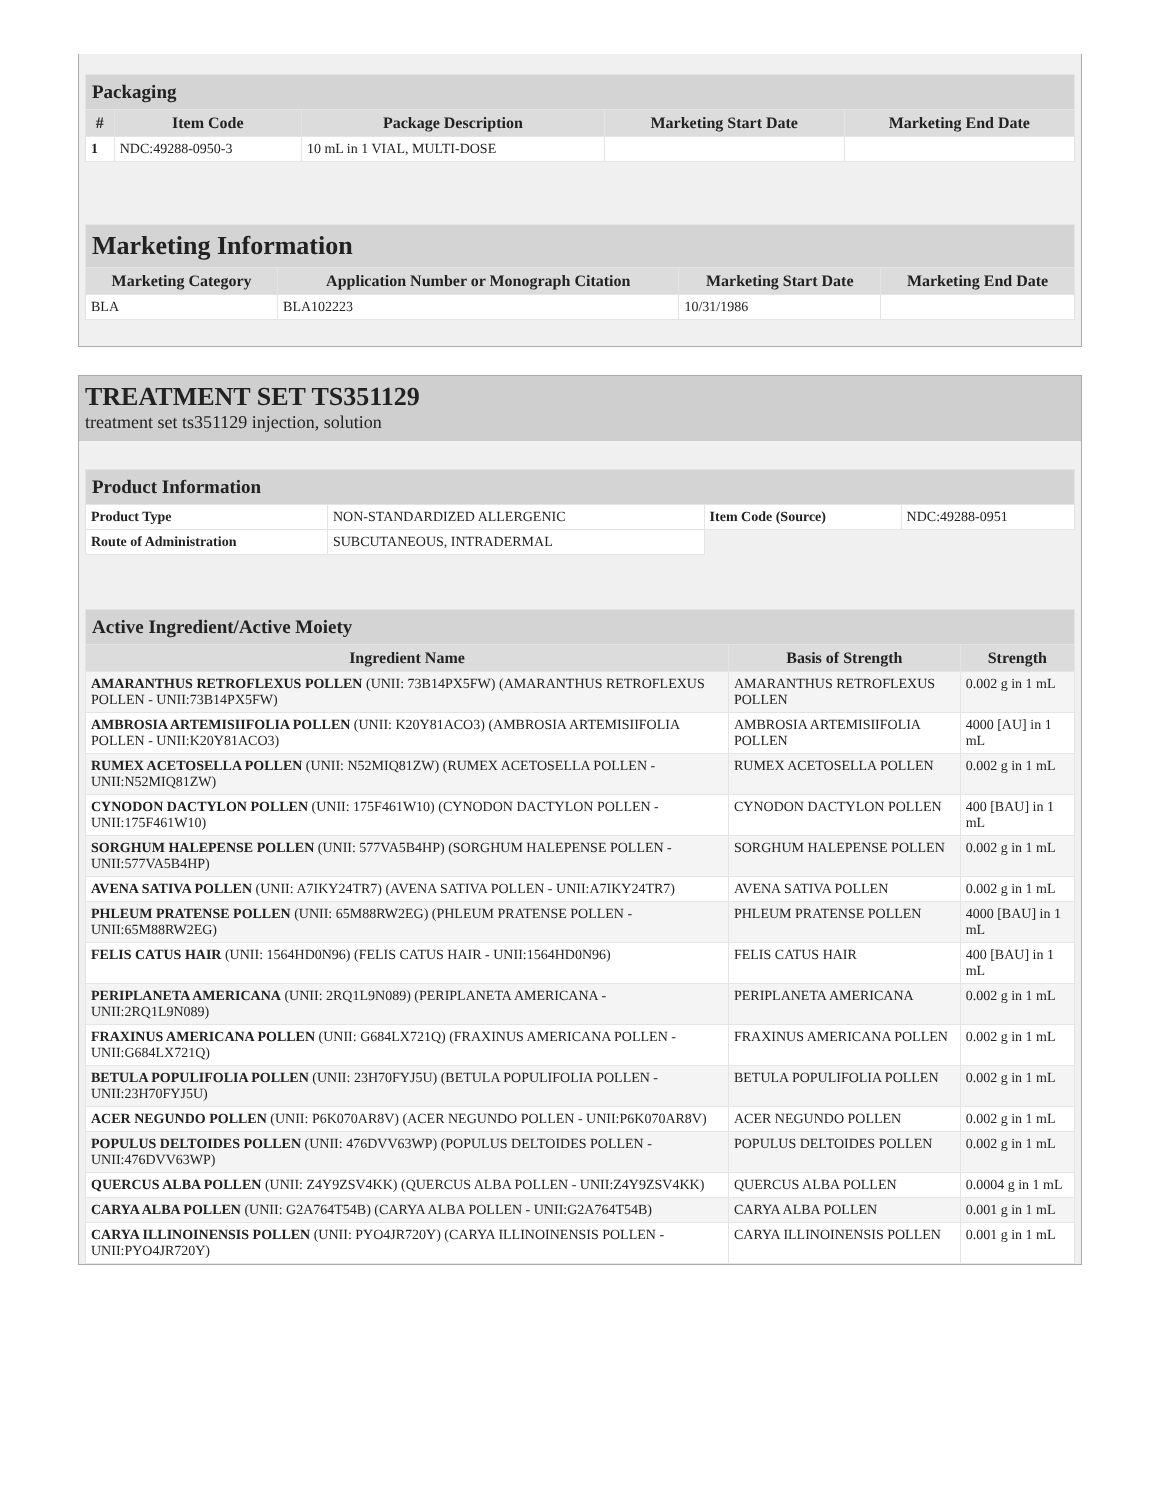| Packaging | | | | |
| # | Item Code | Package Description | Marketing Start Date | Marketing End Date |
| 1 | NDC:49288-0950-3 | 10 mL in 1 VIAL, MULTI-DOSE | | |
| Marketing Information | | | |
| Marketing Category | Application Number or Monograph Citation | Marketing Start Date | Marketing End Date |
| BLA | BLA102223 | 10/31/1986 | |
TREATMENT SET TS351129
treatment set ts351129 injection, solution
| Product Information | | | |
| Product Type | NON-STANDARDIZED ALLERGENIC | Item Code (Source) | NDC:49288-0951 |
| Route of Administration | SUBCUTANEOUS, INTRADERMAL | | |
| Active Ingredient/Active Moiety | | |
| Ingredient Name | Basis of Strength | Strength |
| AMARANTHUS RETROFLEXUS POLLEN (UNII: 73B14PX5FW) (AMARANTHUS RETROFLEXUS POLLEN - UNII:73B14PX5FW) | AMARANTHUS RETROFLEXUS POLLEN | 0.002 g in 1 mL |
| AMBROSIA ARTEMISIIFOLIA POLLEN (UNII: K20Y81ACO3) (AMBROSIA ARTEMISIIFOLIA POLLEN - UNII:K20Y81ACO3) | AMBROSIA ARTEMISIIFOLIA POLLEN | 4000 [AU] in 1 mL |
| RUMEX ACETOSELLA POLLEN (UNII: N52MIQ81ZW) (RUMEX ACETOSELLA POLLEN - UNII:N52MIQ81ZW) | RUMEX ACETOSELLA POLLEN | 0.002 g in 1 mL |
| CYNODON DACTYLON POLLEN (UNII: 175F461W10) (CYNODON DACTYLON POLLEN - UNII:175F461W10) | CYNODON DACTYLON POLLEN | 400 [BAU] in 1 mL |
| SORGHUM HALEPENSE POLLEN (UNII: 577VA5B4HP) (SORGHUM HALEPENSE POLLEN - UNII:577VA5B4HP) | SORGHUM HALEPENSE POLLEN | 0.002 g in 1 mL |
| AVENA SATIVA POLLEN (UNII: A7IKY24TR7) (AVENA SATIVA POLLEN - UNII:A7IKY24TR7) | AVENA SATIVA POLLEN | 0.002 g in 1 mL |
| PHLEUM PRATENSE POLLEN (UNII: 65M88RW2EG) (PHLEUM PRATENSE POLLEN - UNII:65M88RW2EG) | PHLEUM PRATENSE POLLEN | 4000 [BAU] in 1 mL |
| FELIS CATUS HAIR (UNII: 1564HD0N96) (FELIS CATUS HAIR - UNII:1564HD0N96) | FELIS CATUS HAIR | 400 [BAU] in 1 mL |
| PERIPLANETA AMERICANA (UNII: 2RQ1L9N089) (PERIPLANETA AMERICANA - UNII:2RQ1L9N089) | PERIPLANETA AMERICANA | 0.002 g in 1 mL |
| FRAXINUS AMERICANA POLLEN (UNII: G684LX721Q) (FRAXINUS AMERICANA POLLEN - UNII:G684LX721Q) | FRAXINUS AMERICANA POLLEN | 0.002 g in 1 mL |
| BETULA POPULIFOLIA POLLEN (UNII: 23H70FYJ5U) (BETULA POPULIFOLIA POLLEN - UNII:23H70FYJ5U) | BETULA POPULIFOLIA POLLEN | 0.002 g in 1 mL |
| ACER NEGUNDO POLLEN (UNII: P6K070AR8V) (ACER NEGUNDO POLLEN - UNII:P6K070AR8V) | ACER NEGUNDO POLLEN | 0.002 g in 1 mL |
| POPULUS DELTOIDES POLLEN (UNII: 476DVV63WP) (POPULUS DELTOIDES POLLEN - UNII:476DVV63WP) | POPULUS DELTOIDES POLLEN | 0.002 g in 1 mL |
| QUERCUS ALBA POLLEN (UNII: Z4Y9ZSV4KK) (QUERCUS ALBA POLLEN - UNII:Z4Y9ZSV4KK) | QUERCUS ALBA POLLEN | 0.0004 g in 1 mL |
| CARYA ALBA POLLEN (UNII: G2A764T54B) (CARYA ALBA POLLEN - UNII:G2A764T54B) | CARYA ALBA POLLEN | 0.001 g in 1 mL |
| CARYA ILLINOINENSIS POLLEN (UNII: PYO4JR720Y) (CARYA ILLINOINENSIS POLLEN - UNII:PYO4JR720Y) | CARYA ILLINOINENSIS POLLEN | 0.001 g in 1 mL |